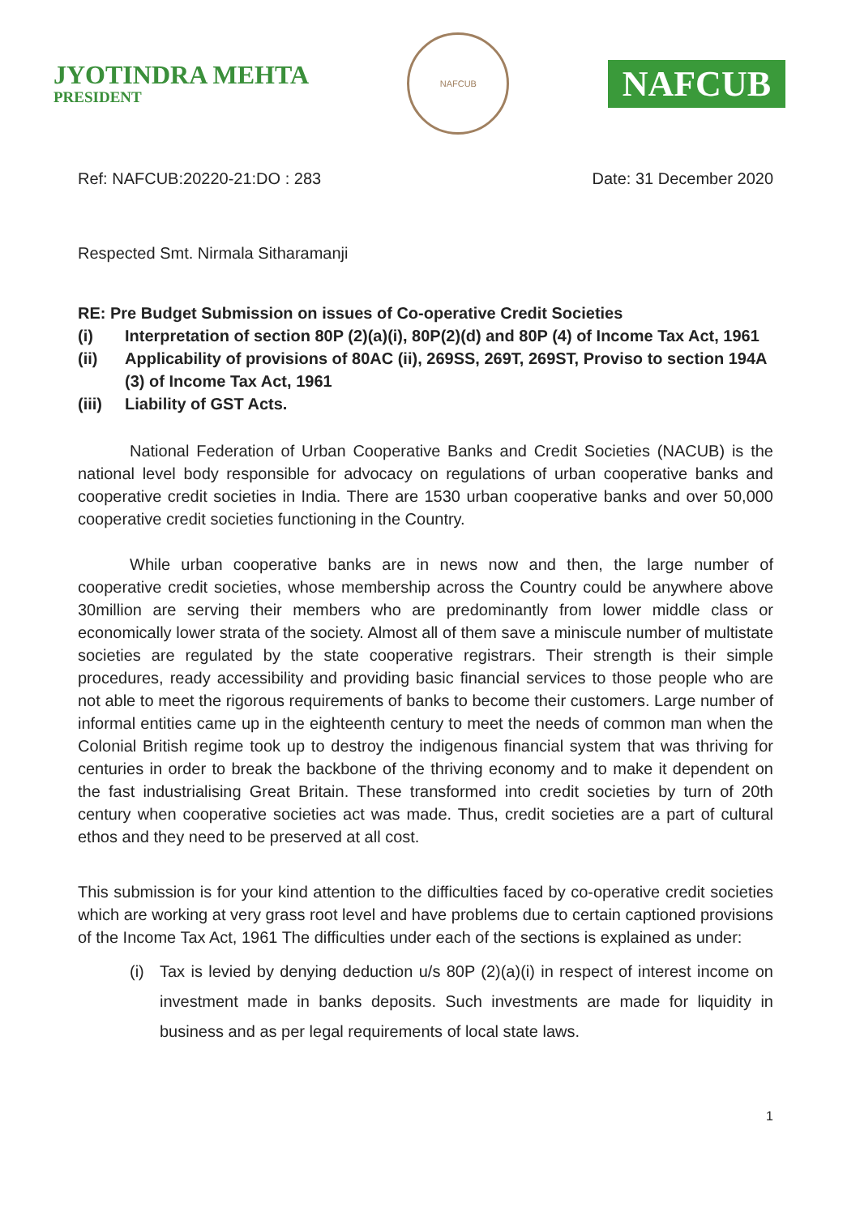JYOTINDRA MEHTA
PRESIDENT
NAFCUB
NAFCUB
Ref: NAFCUB:20220-21:DO : 283 Date: 31 December 2020
Respected Smt. Nirmala Sitharamanji
RE: Pre Budget Submission on issues of Co-operative Credit Societies
(i) Interpretation of section 80P (2)(a)(i), 80P(2)(d) and 80P (4) of Income Tax Act, 1961
(ii) Applicability of provisions of 80AC (ii), 269SS, 269T, 269ST, Proviso to section 194A (3) of Income Tax Act, 1961
(iii) Liability of GST Acts.
National Federation of Urban Cooperative Banks and Credit Societies (NACUB) is the national level body responsible for advocacy on regulations of urban cooperative banks and cooperative credit societies in India. There are 1530 urban cooperative banks and over 50,000 cooperative credit societies functioning in the Country.
While urban cooperative banks are in news now and then, the large number of cooperative credit societies, whose membership across the Country could be anywhere above 30million are serving their members who are predominantly from lower middle class or economically lower strata of the society. Almost all of them save a miniscule number of multistate societies are regulated by the state cooperative registrars. Their strength is their simple procedures, ready accessibility and providing basic financial services to those people who are not able to meet the rigorous requirements of banks to become their customers. Large number of informal entities came up in the eighteenth century to meet the needs of common man when the Colonial British regime took up to destroy the indigenous financial system that was thriving for centuries in order to break the backbone of the thriving economy and to make it dependent on the fast industrialising Great Britain. These transformed into credit societies by turn of 20th century when cooperative societies act was made. Thus, credit societies are a part of cultural ethos and they need to be preserved at all cost.
This submission is for your kind attention to the difficulties faced by co-operative credit societies which are working at very grass root level and have problems due to certain captioned provisions of the Income Tax Act, 1961 The difficulties under each of the sections is explained as under:
(i) Tax is levied by denying deduction u/s 80P (2)(a)(i) in respect of interest income on investment made in banks deposits. Such investments are made for liquidity in business and as per legal requirements of local state laws.
1